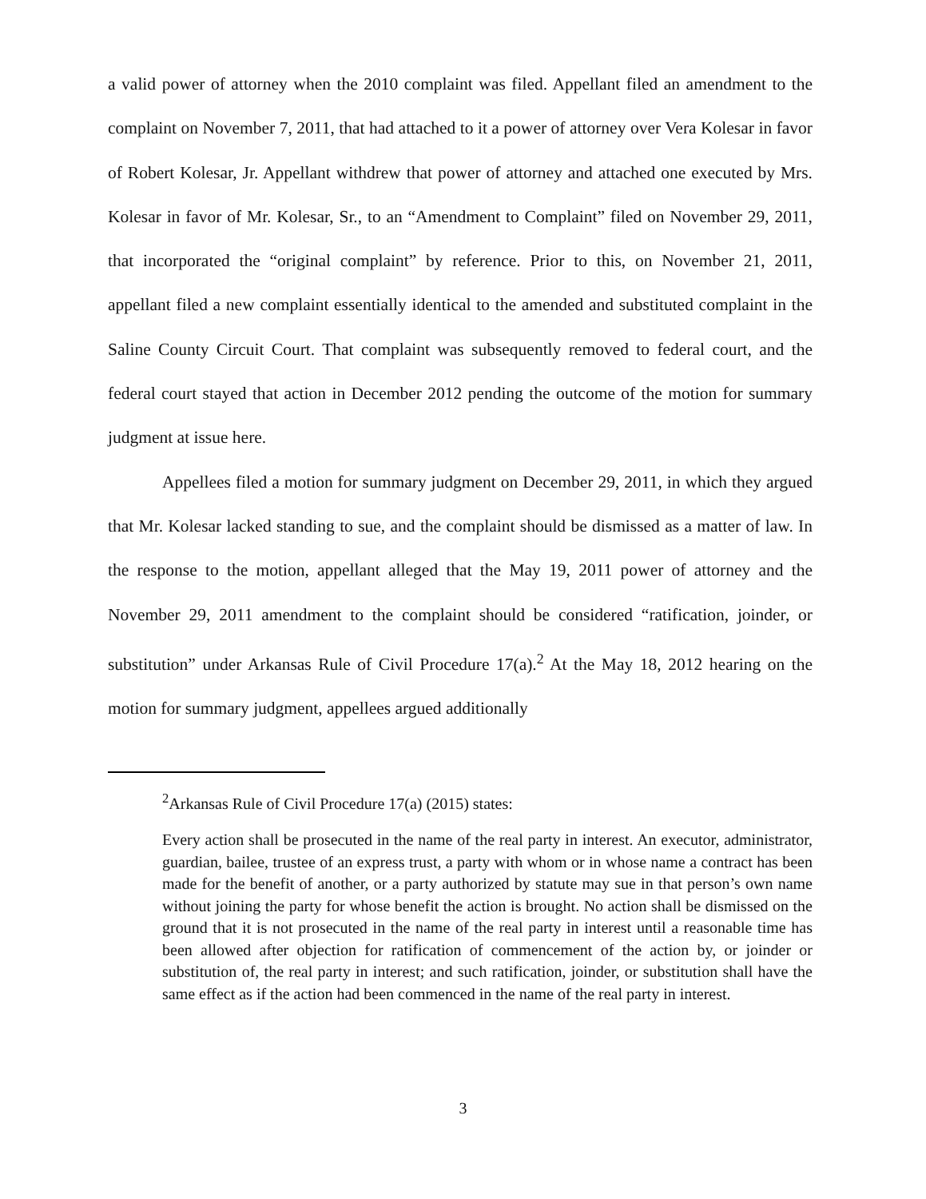a valid power of attorney when the 2010 complaint was filed. Appellant filed an amendment to the complaint on November 7, 2011, that had attached to it a power of attorney over Vera Kolesar in favor of Robert Kolesar, Jr. Appellant withdrew that power of attorney and attached one executed by Mrs. Kolesar in favor of Mr. Kolesar, Sr., to an “Amendment to Complaint” filed on November 29, 2011, that incorporated the “original complaint” by reference. Prior to this, on November 21, 2011, appellant filed a new complaint essentially identical to the amended and substituted complaint in the Saline County Circuit Court. That complaint was subsequently removed to federal court, and the federal court stayed that action in December 2012 pending the outcome of the motion for summary judgment at issue here.
Appellees filed a motion for summary judgment on December 29, 2011, in which they argued that Mr. Kolesar lacked standing to sue, and the complaint should be dismissed as a matter of law. In the response to the motion, appellant alleged that the May 19, 2011 power of attorney and the November 29, 2011 amendment to the complaint should be considered “ratification, joinder, or substitution” under Arkansas Rule of Civil Procedure 17(a).<sup>2</sup> At the May 18, 2012 hearing on the motion for summary judgment, appellees argued additionally
<sup>2</sup> Arkansas Rule of Civil Procedure 17(a) (2015) states:
Every action shall be prosecuted in the name of the real party in interest. An executor, administrator, guardian, bailee, trustee of an express trust, a party with whom or in whose name a contract has been made for the benefit of another, or a party authorized by statute may sue in that person’s own name without joining the party for whose benefit the action is brought. No action shall be dismissed on the ground that it is not prosecuted in the name of the real party in interest until a reasonable time has been allowed after objection for ratification of commencement of the action by, or joinder or substitution of, the real party in interest; and such ratification, joinder, or substitution shall have the same effect as if the action had been commenced in the name of the real party in interest.
3